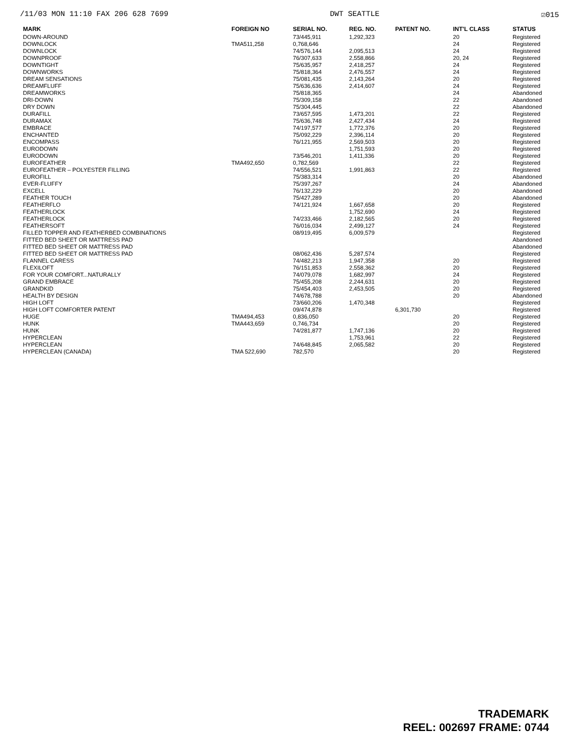/11/03 MON 11:10 FAX 206 628 7699 DWT SEATTLE ☑015
| MARK | FOREIGN NO | SERIAL NO. | REG. NO. | PATENT NO. | INT'L CLASS | STATUS |
| --- | --- | --- | --- | --- | --- | --- |
| DOWN-AROUND | | 73/445,911 | 1,292,323 | | 20 | Registered |
| DOWNLOCK | TMA511,258 | 0,768,646 | | | 24 | Registered |
| DOWNLOCK | | 74/576,144 | 2,095,513 | | 24 | Registered |
| DOWNPROOF | | 76/307,633 | 2,558,866 | | 20, 24 | Registered |
| DOWNTIGHT | | 75/635,957 | 2,418,257 | | 24 | Registered |
| DOWNWORKS | | 75/818,364 | 2,476,557 | | 24 | Registered |
| DREAM SENSATIONS | | 75/081,435 | 2,143,264 | | 20 | Registered |
| DREAMFLUFF | | 75/636,636 | 2,414,607 | | 24 | Registered |
| DREAMWORKS | | 75/818,365 | | | 24 | Abandoned |
| DRI-DOWN | | 75/309,158 | | | 22 | Abandoned |
| DRY DOWN | | 75/304,445 | | | 22 | Abandoned |
| DURAFILL | | 73/657,595 | 1,473,201 | | 22 | Registered |
| DURAMAX | | 75/636,748 | 2,427,434 | | 24 | Registered |
| EMBRACE | | 74/197,577 | 1,772,376 | | 20 | Registered |
| ENCHANTED | | 75/092,229 | 2,396,114 | | 20 | Registered |
| ENCOMPASS | | 76/121,955 | 2,569,503 | | 20 | Registered |
| EURODOWN | | | 1,751,593 | | 20 | Registered |
| EURODOWN | | 73/546,201 | 1,411,336 | | 20 | Registered |
| EUROFEATHER | TMA492,650 | 0,782,569 | | | 22 | Registered |
| EUROFEATHER – POLYESTER FILLING | | 74/556,521 | 1,991,863 | | 22 | Registered |
| EUROFILL | | 75/383,314 | | | 20 | Abandoned |
| EVER-FLUFFY | | 75/397,267 | | | 24 | Abandoned |
| EXCELL | | 76/132,229 | | | 20 | Abandoned |
| FEATHER TOUCH | | 75/427,289 | | | 20 | Abandoned |
| FEATHERFLO | | 74/121,924 | 1,667,658 | | 20 | Registered |
| FEATHERLOCK | | | 1,752,690 | | 24 | Registered |
| FEATHERLOCK | | 74/233,466 | 2,182,565 | | 20 | Registered |
| FEATHERSOFT | | 76/016,034 | 2,499,127 | | 24 | Registered |
| FILLED TOPPER AND FEATHERBED COMBINATIONS | | 08/919,495 | 6,009,579 | | | Registered |
| FITTED BED SHEET OR MATTRESS PAD | | | | | | Abandoned |
| FITTED BED SHEET OR MATTRESS PAD | | | | | | Abandoned |
| FITTED BED SHEET OR MATTRESS PAD | | 08/062,436 | 5,287,574 | | | Registered |
| FLANNEL CARESS | | 74/482,213 | 1,947,358 | | 20 | Registered |
| FLEXILOFT | | 76/151,853 | 2,558,362 | | 20 | Registered |
| FOR YOUR COMFORT...NATURALLY | | 74/079,078 | 1,682,997 | | 24 | Registered |
| GRAND EMBRACE | | 75/455,208 | 2,244,631 | | 20 | Registered |
| GRANDKID | | 75/454,403 | 2,453,505 | | 20 | Registered |
| HEALTH BY DESIGN | | 74/678,788 | | | 20 | Abandoned |
| HIGH LOFT | | 73/660,206 | 1,470,348 | | | Registered |
| HIGH LOFT COMFORTER PATENT | | 09/474,878 | | 6,301,730 | | Registered |
| HUGE | TMA494,453 | 0,836,050 | | | 20 | Registered |
| HUNK | TMA443,659 | 0,746,734 | | | 20 | Registered |
| HUNK | | 74/281,877 | 1,747,136 | | 20 | Registered |
| HYPERCLEAN | | | 1,753,961 | | 22 | Registered |
| HYPERCLEAN | | 74/648,845 | 2,065,582 | | 20 | Registered |
| HYPERCLEAN (CANADA) | TMA 522,690 | 782,570 | | | 20 | Registered |
TRADEMARK
REEL: 002697 FRAME: 0744